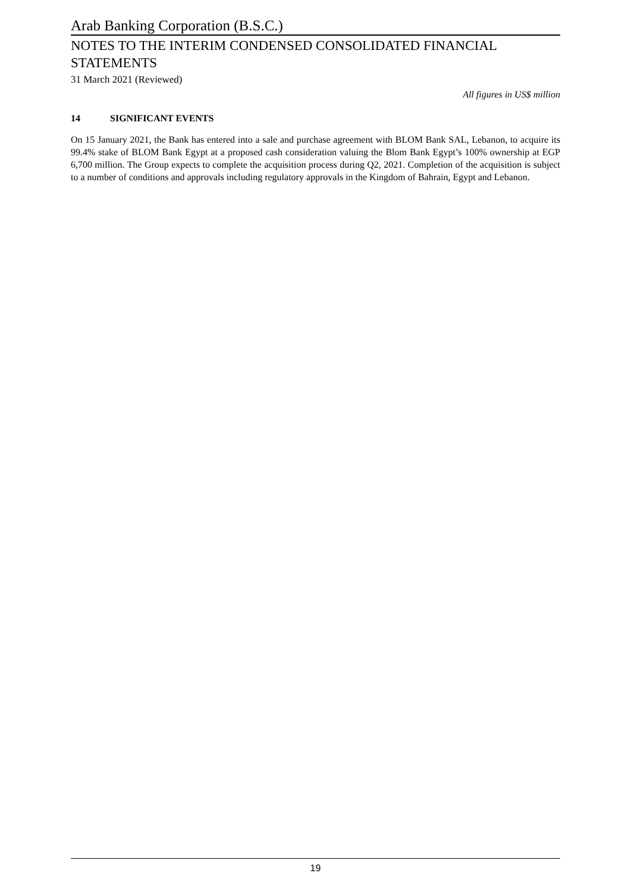Arab Banking Corporation (B.S.C.)
NOTES TO THE INTERIM CONDENSED CONSOLIDATED FINANCIAL STATEMENTS
31 March 2021 (Reviewed)
All figures in US$ million
14 SIGNIFICANT EVENTS
On 15 January 2021, the Bank has entered into a sale and purchase agreement with BLOM Bank SAL, Lebanon, to acquire its 99.4% stake of BLOM Bank Egypt at a proposed cash consideration valuing the Blom Bank Egypt’s 100% ownership at EGP 6,700 million. The Group expects to complete the acquisition process during Q2, 2021. Completion of the acquisition is subject to a number of conditions and approvals including regulatory approvals in the Kingdom of Bahrain, Egypt and Lebanon.
19